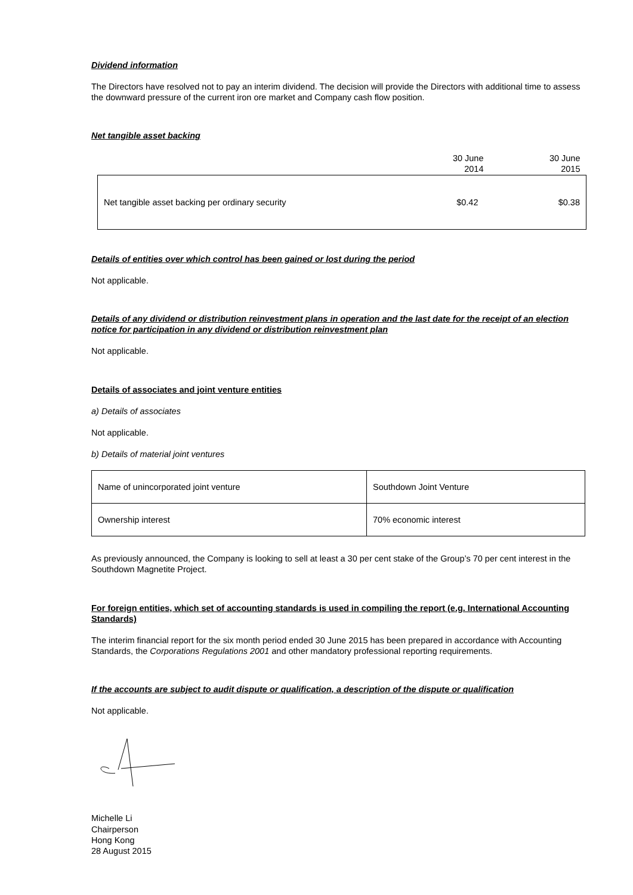Dividend information
The Directors have resolved not to pay an interim dividend. The decision will provide the Directors with additional time to assess the downward pressure of the current iron ore market and Company cash flow position.
Net tangible asset backing
| | 30 June 2014 | 30 June 2015 |
| Net tangible asset backing per ordinary security | $0.42 | $0.38 |
Details of entities over which control has been gained or lost during the period
Not applicable.
Details of any dividend or distribution reinvestment plans in operation and the last date for the receipt of an election notice for participation in any dividend or distribution reinvestment plan
Not applicable.
Details of associates and joint venture entities
a) Details of associates
Not applicable.
b) Details of material joint ventures
| Name of unincorporated joint venture | Southdown Joint Venture |
| Ownership interest | 70% economic interest |
As previously announced, the Company is looking to sell at least a 30 per cent stake of the Group’s 70 per cent interest in the Southdown Magnetite Project.
For foreign entities, which set of accounting standards is used in compiling the report (e.g. International Accounting Standards)
The interim financial report for the six month period ended 30 June 2015 has been prepared in accordance with Accounting Standards, the Corporations Regulations 2001 and other mandatory professional reporting requirements.
If the accounts are subject to audit dispute or qualification, a description of the dispute or qualification
Not applicable.
Michelle Li
Chairperson
Hong Kong
28 August 2015